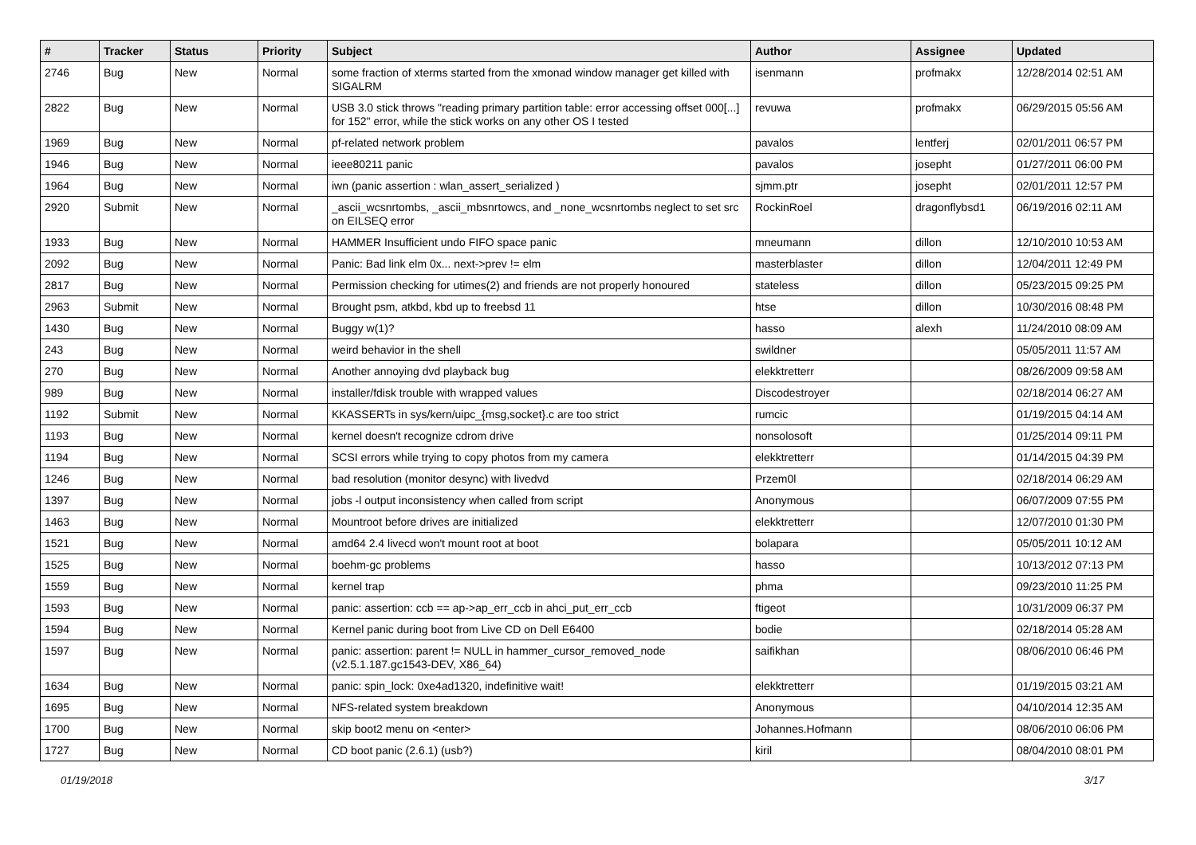| # | Tracker | Status | Priority | Subject | Author | Assignee | Updated |
| --- | --- | --- | --- | --- | --- | --- | --- |
| 2746 | Bug | New | Normal | some fraction of xterms started from the xmonad window manager get killed with SIGALRM | isenmann | profmakx | 12/28/2014 02:51 AM |
| 2822 | Bug | New | Normal | USB 3.0 stick throws "reading primary partition table: error accessing offset 000[...] for 152" error, while the stick works on any other OS I tested | revuwa | profmakx | 06/29/2015 05:56 AM |
| 1969 | Bug | New | Normal | pf-related network problem | pavalos | lentferj | 02/01/2011 06:57 PM |
| 1946 | Bug | New | Normal | ieee80211 panic | pavalos | josepht | 01/27/2011 06:00 PM |
| 1964 | Bug | New | Normal | iwn (panic assertion : wlan_assert_serialized ) | sjmm.ptr | josepht | 02/01/2011 12:57 PM |
| 2920 | Submit | New | Normal | _ascii_wcsnrtombs, _ascii_mbsnrtowcs, and _none_wcsnrtombs neglect to set src on EILSEQ error | RockinRoel | dragonflybsd1 | 06/19/2016 02:11 AM |
| 1933 | Bug | New | Normal | HAMMER Insufficient undo FIFO space panic | mneumann | dillon | 12/10/2010 10:53 AM |
| 2092 | Bug | New | Normal | Panic: Bad link elm 0x... next->prev != elm | masterblaster | dillon | 12/04/2011 12:49 PM |
| 2817 | Bug | New | Normal | Permission checking for utimes(2) and friends are not properly honoured | stateless | dillon | 05/23/2015 09:25 PM |
| 2963 | Submit | New | Normal | Brought psm, atkbd, kbd up to freebsd 11 | htse | dillon | 10/30/2016 08:48 PM |
| 1430 | Bug | New | Normal | Buggy w(1)? | hasso | alexh | 11/24/2010 08:09 AM |
| 243 | Bug | New | Normal | weird behavior in the shell | swildner | | 05/05/2011 11:57 AM |
| 270 | Bug | New | Normal | Another annoying dvd playback bug | elekktretterr | | 08/26/2009 09:58 AM |
| 989 | Bug | New | Normal | installer/fdisk trouble with wrapped values | Discodestroyer | | 02/18/2014 06:27 AM |
| 1192 | Submit | New | Normal | KKASSERTs in sys/kern/uipc_{msg,socket}.c are too strict | rumcic | | 01/19/2015 04:14 AM |
| 1193 | Bug | New | Normal | kernel doesn't recognize cdrom drive | nonsolosoft | | 01/25/2014 09:11 PM |
| 1194 | Bug | New | Normal | SCSI errors while trying to copy photos from my camera | elekktretterr | | 01/14/2015 04:39 PM |
| 1246 | Bug | New | Normal | bad resolution (monitor desync) with livedvd | Przem0l | | 02/18/2014 06:29 AM |
| 1397 | Bug | New | Normal | jobs -l output inconsistency when called from script | Anonymous | | 06/07/2009 07:55 PM |
| 1463 | Bug | New | Normal | Mountroot before drives are initialized | elekktretterr | | 12/07/2010 01:30 PM |
| 1521 | Bug | New | Normal | amd64 2.4 livecd won't mount root at boot | bolapara | | 05/05/2011 10:12 AM |
| 1525 | Bug | New | Normal | boehm-gc problems | hasso | | 10/13/2012 07:13 PM |
| 1559 | Bug | New | Normal | kernel trap | phma | | 09/23/2010 11:25 PM |
| 1593 | Bug | New | Normal | panic: assertion: ccb == ap->ap_err_ccb in ahci_put_err_ccb | ftigeot | | 10/31/2009 06:37 PM |
| 1594 | Bug | New | Normal | Kernel panic during boot from Live CD on Dell E6400 | bodie | | 02/18/2014 05:28 AM |
| 1597 | Bug | New | Normal | panic: assertion: parent != NULL in hammer_cursor_removed_node (v2.5.1.187.gc1543-DEV, X86_64) | saifikhan | | 08/06/2010 06:46 PM |
| 1634 | Bug | New | Normal | panic: spin_lock: 0xe4ad1320, indefinitive wait! | elekktretterr | | 01/19/2015 03:21 AM |
| 1695 | Bug | New | Normal | NFS-related system breakdown | Anonymous | | 04/10/2014 12:35 AM |
| 1700 | Bug | New | Normal | skip boot2 menu on <enter> | Johannes.Hofmann | | 08/06/2010 06:06 PM |
| 1727 | Bug | New | Normal | CD boot panic (2.6.1) (usb?) | kiril | | 08/04/2010 08:01 PM |
01/19/2018 3/17